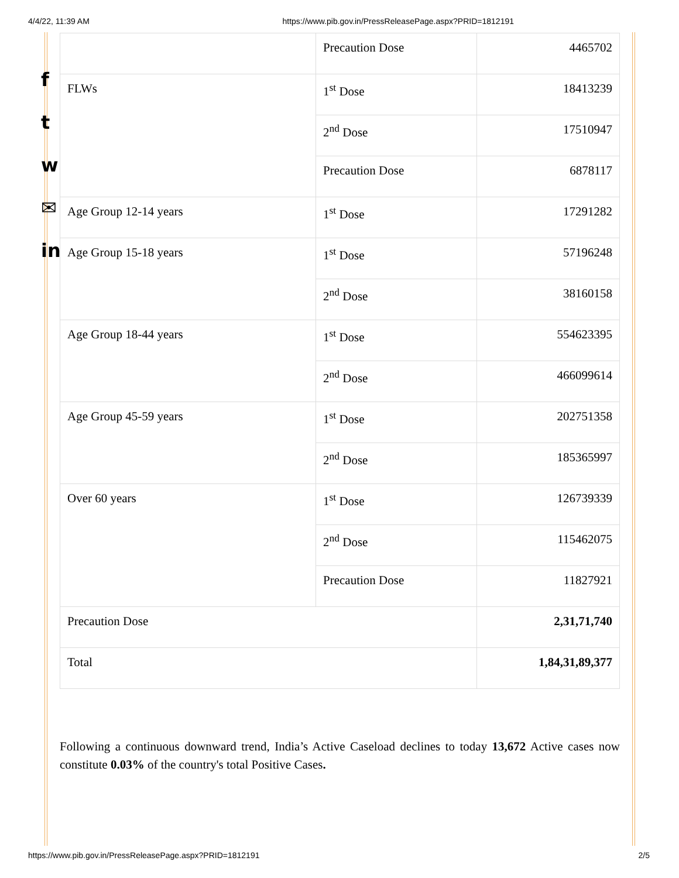4/4/22, 11:39 AM https://www.pib.gov.in/PressReleasePage.aspx?PRID=1812191
f
t
w
✉
in
| | Precaution Dose | 4465702 |
| FLWs | 1<sup>st</sup> Dose | 18413239 |
| | 2<sup>nd</sup> Dose | 17510947 |
| | Precaution Dose | 6878117 |
| Age Group 12-14 years | 1<sup>st</sup> Dose | 17291282 |
| Age Group 15-18 years | 1<sup>st</sup> Dose | 57196248 |
| | 2<sup>nd</sup> Dose | 38160158 |
| Age Group 18-44 years | 1<sup>st</sup> Dose | 554623395 |
| | 2<sup>nd</sup> Dose | 466099614 |
| Age Group 45-59 years | 1<sup>st</sup> Dose | 202751358 |
| | 2<sup>nd</sup> Dose | 185365997 |
| Over 60 years | 1<sup>st</sup> Dose | 126739339 |
| | 2<sup>nd</sup> Dose | 115462075 |
| | Precaution Dose | 11827921 |
| Precaution Dose | | 2,31,71,740 |
| Total | | 1,84,31,89,377 |
Following a continuous downward trend, India’s Active Caseload declines to today 13,672 Active cases now constitute 0.03% of the country's total Positive Cases.
https://www.pib.gov.in/PressReleasePage.aspx?PRID=1812191 2/5